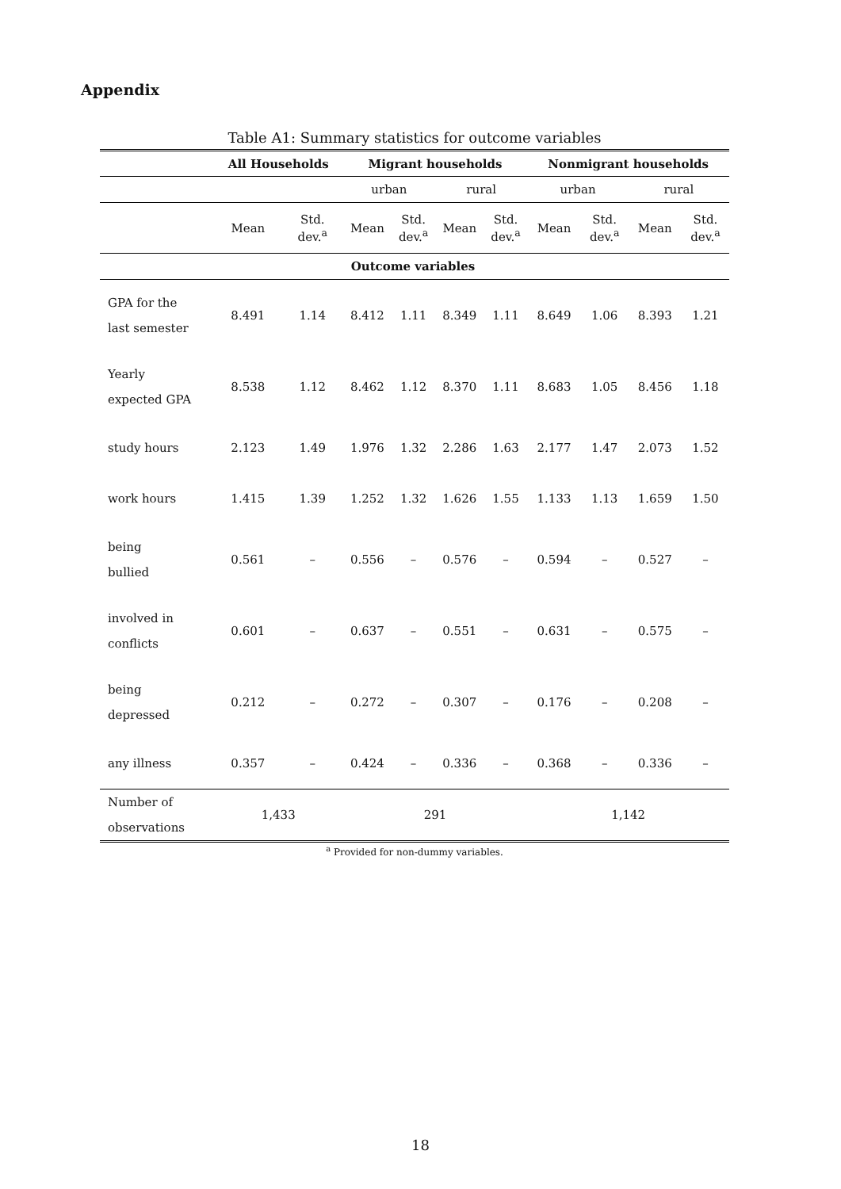Appendix
Table A1: Summary statistics for outcome variables
| | All Households | | Migrant households | | | | Nonmigrant households | | | |
| --- | --- | --- | --- | --- | --- | --- | --- | --- | --- | --- |
| | | | urban | | rural | | urban | | rural | |
| | Mean | Std. dev.<sup>a</sup> | Mean | Std. dev.<sup>a</sup> | Mean | Std. dev.<sup>a</sup> | Mean | Std. dev.<sup>a</sup> | Mean | Std. dev.<sup>a</sup> |
| | | | Outcome variables | | | | | | | |
| GPA for the last semester | 8.491 | 1.14 | 8.412 | 1.11 | 8.349 | 1.11 | 8.649 | 1.06 | 8.393 | 1.21 |
| Yearly expected GPA | 8.538 | 1.12 | 8.462 | 1.12 | 8.370 | 1.11 | 8.683 | 1.05 | 8.456 | 1.18 |
| study hours | 2.123 | 1.49 | 1.976 | 1.32 | 2.286 | 1.63 | 2.177 | 1.47 | 2.073 | 1.52 |
| work hours | 1.415 | 1.39 | 1.252 | 1.32 | 1.626 | 1.55 | 1.133 | 1.13 | 1.659 | 1.50 |
| being bullied | 0.561 | – | 0.556 | – | 0.576 | – | 0.594 | – | 0.527 | – |
| involved in conflicts | 0.601 | – | 0.637 | – | 0.551 | – | 0.631 | – | 0.575 | – |
| being depressed | 0.212 | – | 0.272 | – | 0.307 | – | 0.176 | – | 0.208 | – |
| any illness | 0.357 | – | 0.424 | – | 0.336 | – | 0.368 | – | 0.336 | – |
| Number of observations | 1,433 | | 291 | | | | 1,142 | | | |
<sup>a</sup> Provided for non-dummy variables.
18